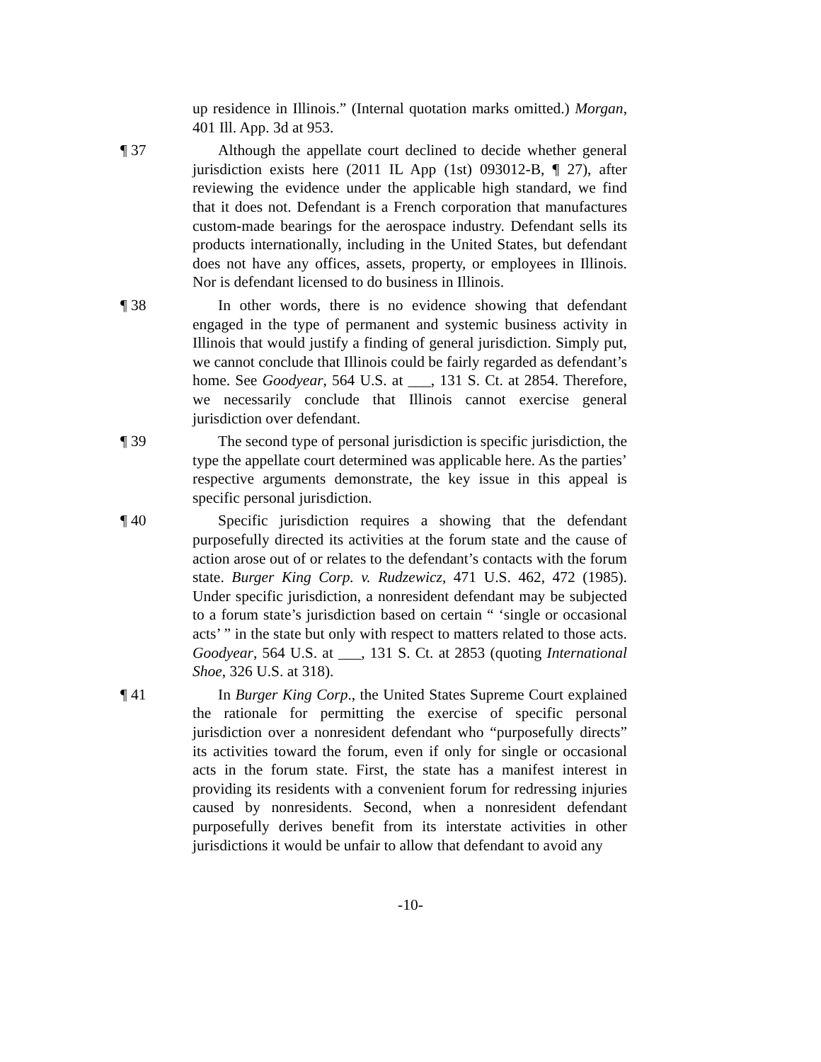up residence in Illinois.” (Internal quotation marks omitted.) Morgan, 401 Ill. App. 3d at 953.
¶ 37 Although the appellate court declined to decide whether general jurisdiction exists here (2011 IL App (1st) 093012-B, ¶ 27), after reviewing the evidence under the applicable high standard, we find that it does not. Defendant is a French corporation that manufactures custom-made bearings for the aerospace industry. Defendant sells its products internationally, including in the United States, but defendant does not have any offices, assets, property, or employees in Illinois. Nor is defendant licensed to do business in Illinois.
¶ 38 In other words, there is no evidence showing that defendant engaged in the type of permanent and systemic business activity in Illinois that would justify a finding of general jurisdiction. Simply put, we cannot conclude that Illinois could be fairly regarded as defendant’s home. See Goodyear, 564 U.S. at ___, 131 S. Ct. at 2854. Therefore, we necessarily conclude that Illinois cannot exercise general jurisdiction over defendant.
¶ 39 The second type of personal jurisdiction is specific jurisdiction, the type the appellate court determined was applicable here. As the parties’ respective arguments demonstrate, the key issue in this appeal is specific personal jurisdiction.
¶ 40 Specific jurisdiction requires a showing that the defendant purposefully directed its activities at the forum state and the cause of action arose out of or relates to the defendant’s contacts with the forum state. Burger King Corp. v. Rudzewicz, 471 U.S. 462, 472 (1985). Under specific jurisdiction, a nonresident defendant may be subjected to a forum state’s jurisdiction based on certain “ ‘single or occasional acts’ ” in the state but only with respect to matters related to those acts. Goodyear, 564 U.S. at ___, 131 S. Ct. at 2853 (quoting International Shoe, 326 U.S. at 318).
¶ 41 In Burger King Corp., the United States Supreme Court explained the rationale for permitting the exercise of specific personal jurisdiction over a nonresident defendant who “purposefully directs” its activities toward the forum, even if only for single or occasional acts in the forum state. First, the state has a manifest interest in providing its residents with a convenient forum for redressing injuries caused by nonresidents. Second, when a nonresident defendant purposefully derives benefit from its interstate activities in other jurisdictions it would be unfair to allow that defendant to avoid any
-10-